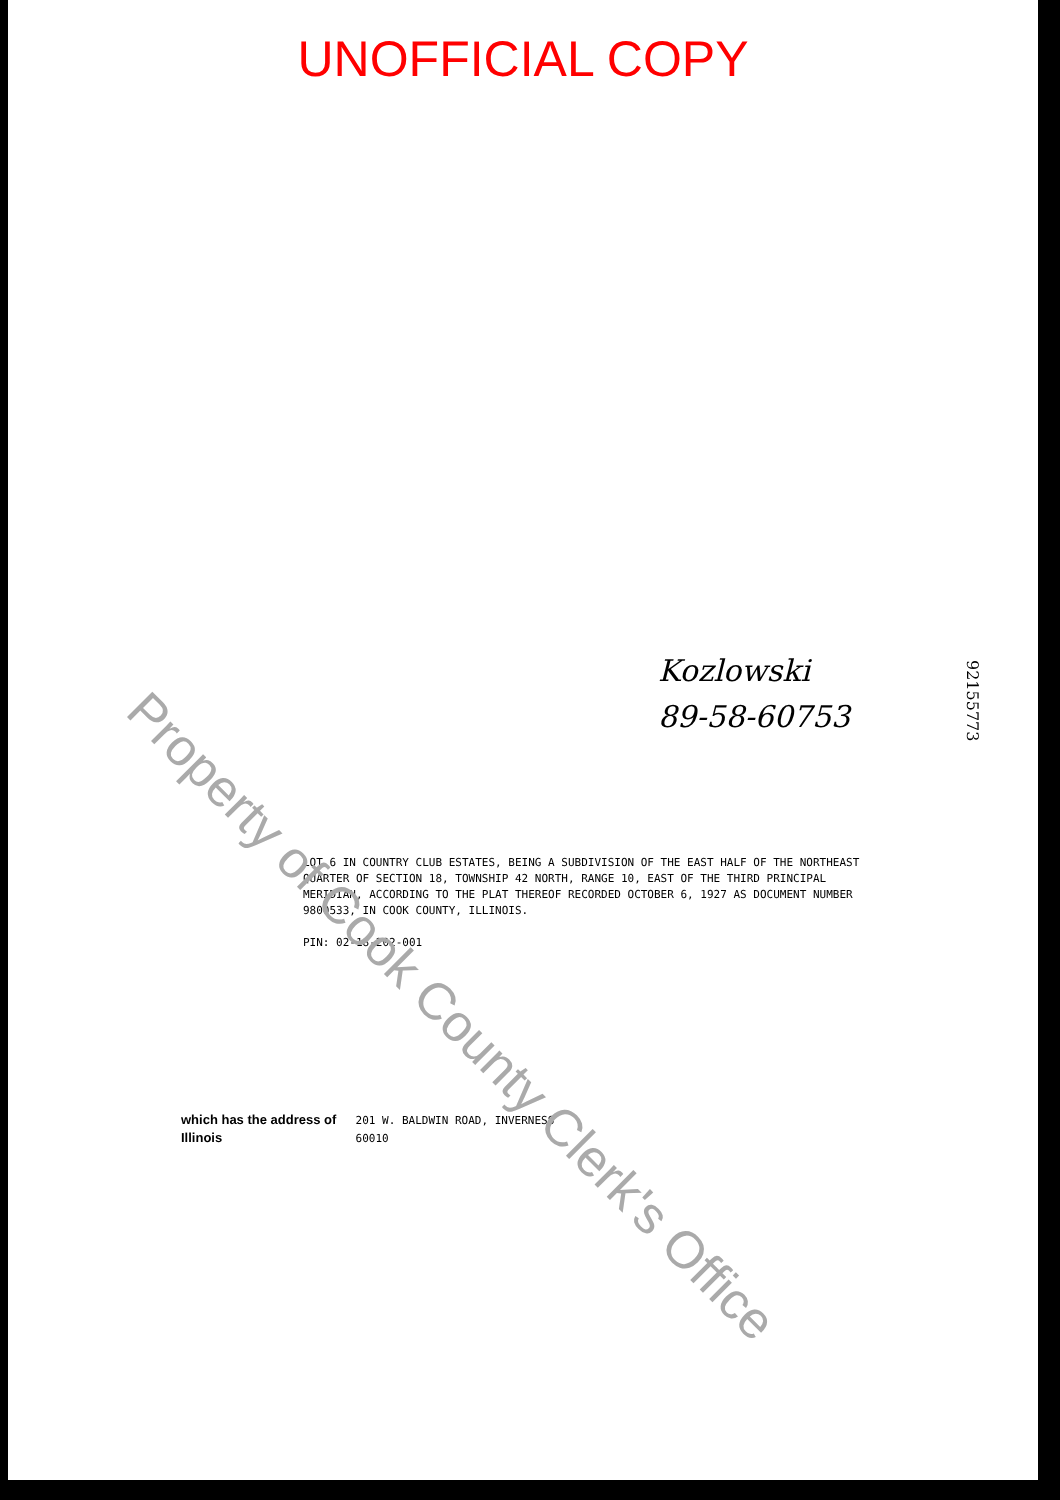UNOFFICIAL COPY
Kozlowski
89-58-60753
92155773
LOT 6 IN COUNTRY CLUB ESTATES, BEING A SUBDIVISION OF THE EAST HALF OF THE NORTHEAST QUARTER OF SECTION 18, TOWNSHIP 42 NORTH, RANGE 10, EAST OF THE THIRD PRINCIPAL MERIDIAN, ACCORDING TO THE PLAT THEREOF RECORDED OCTOBER 6, 1927 AS DOCUMENT NUMBER 9800533, IN COOK COUNTY, ILLINOIS.
PIN: 02-18-202-001
which has the address of 201 W. BALDWIN ROAD, INVERNESS
Illinois 60010
Property of Cook County Clerk's Office